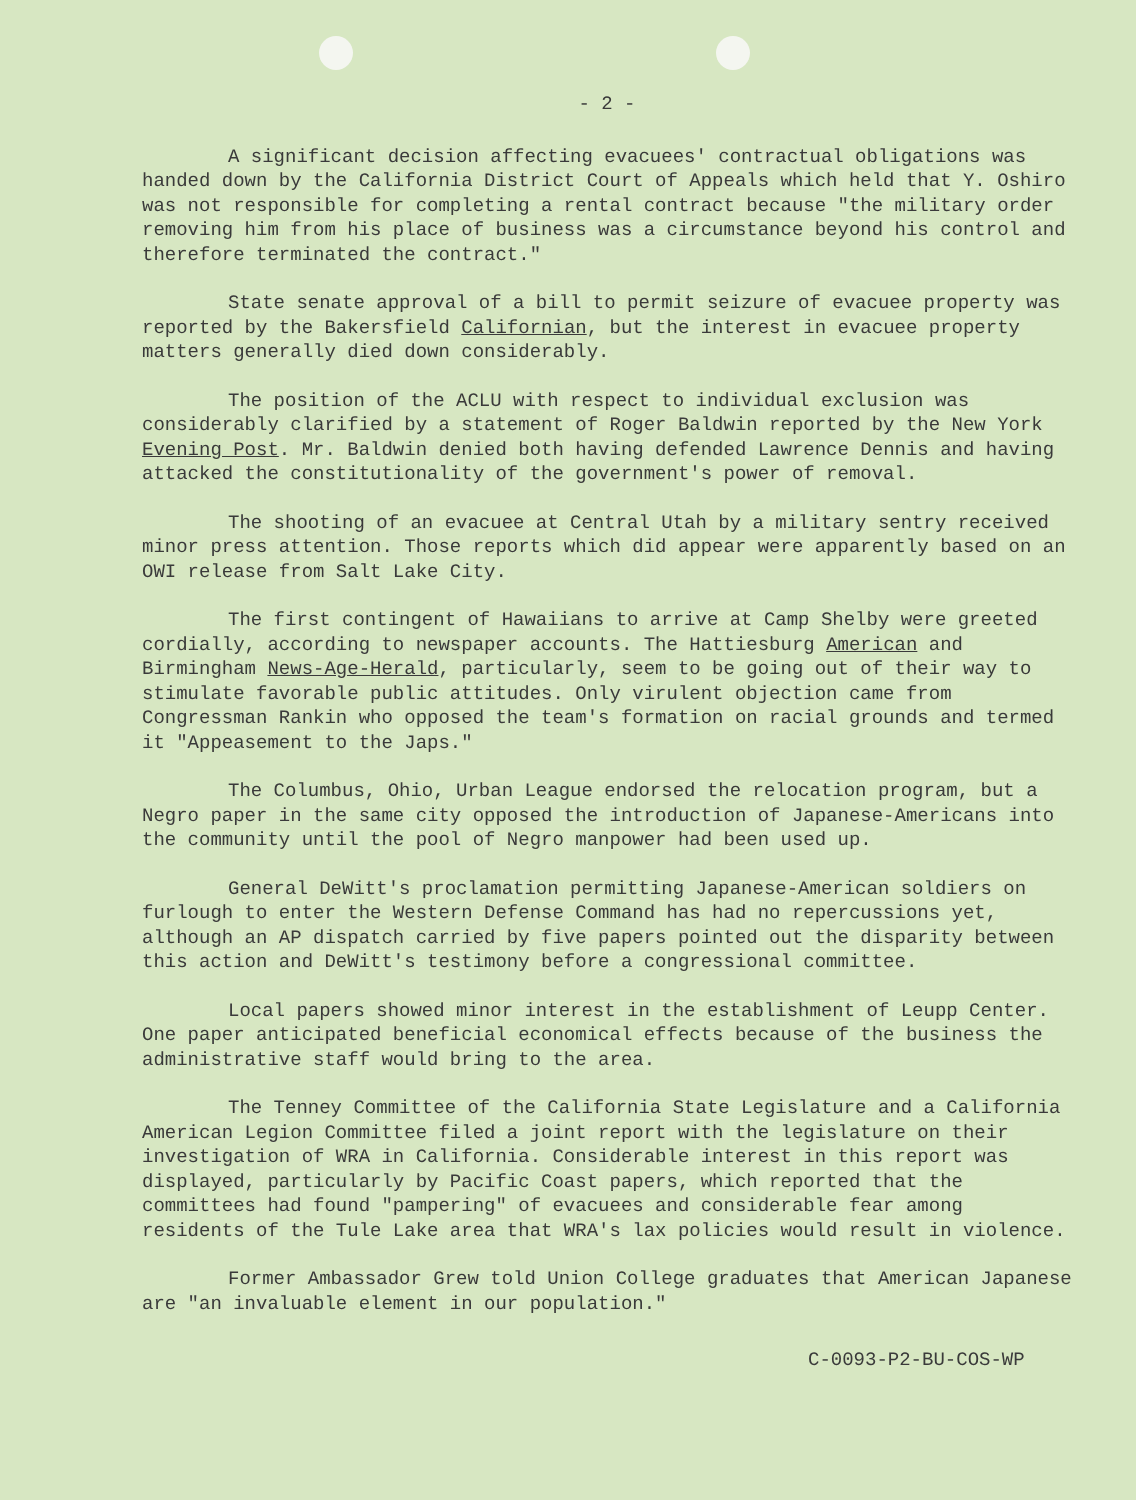- 2 -
A significant decision affecting evacuees' contractual obligations was handed down by the California District Court of Appeals which held that Y. Oshiro was not responsible for completing a rental contract because "the military order removing him from his place of business was a circumstance beyond his control and therefore terminated the contract."
State senate approval of a bill to permit seizure of evacuee property was reported by the Bakersfield Californian, but the interest in evacuee property matters generally died down considerably.
The position of the ACLU with respect to individual exclusion was considerably clarified by a statement of Roger Baldwin reported by the New York Evening Post. Mr. Baldwin denied both having defended Lawrence Dennis and having attacked the constitutionality of the government's power of removal.
The shooting of an evacuee at Central Utah by a military sentry received minor press attention. Those reports which did appear were apparently based on an OWI release from Salt Lake City.
The first contingent of Hawaiians to arrive at Camp Shelby were greeted cordially, according to newspaper accounts. The Hattiesburg American and Birmingham News-Age-Herald, particularly, seem to be going out of their way to stimulate favorable public attitudes. Only virulent objection came from Congressman Rankin who opposed the team's formation on racial grounds and termed it "Appeasement to the Japs."
The Columbus, Ohio, Urban League endorsed the relocation program, but a Negro paper in the same city opposed the introduction of Japanese-Americans into the community until the pool of Negro manpower had been used up.
General DeWitt's proclamation permitting Japanese-American soldiers on furlough to enter the Western Defense Command has had no repercussions yet, although an AP dispatch carried by five papers pointed out the disparity between this action and DeWitt's testimony before a congressional committee.
Local papers showed minor interest in the establishment of Leupp Center. One paper anticipated beneficial economical effects because of the business the administrative staff would bring to the area.
The Tenney Committee of the California State Legislature and a California American Legion Committee filed a joint report with the legislature on their investigation of WRA in California. Considerable interest in this report was displayed, particularly by Pacific Coast papers, which reported that the committees had found "pampering" of evacuees and considerable fear among residents of the Tule Lake area that WRA's lax policies would result in violence.
Former Ambassador Grew told Union College graduates that American Japanese are "an invaluable element in our population."
C-0093-P2-BU-COS-WP